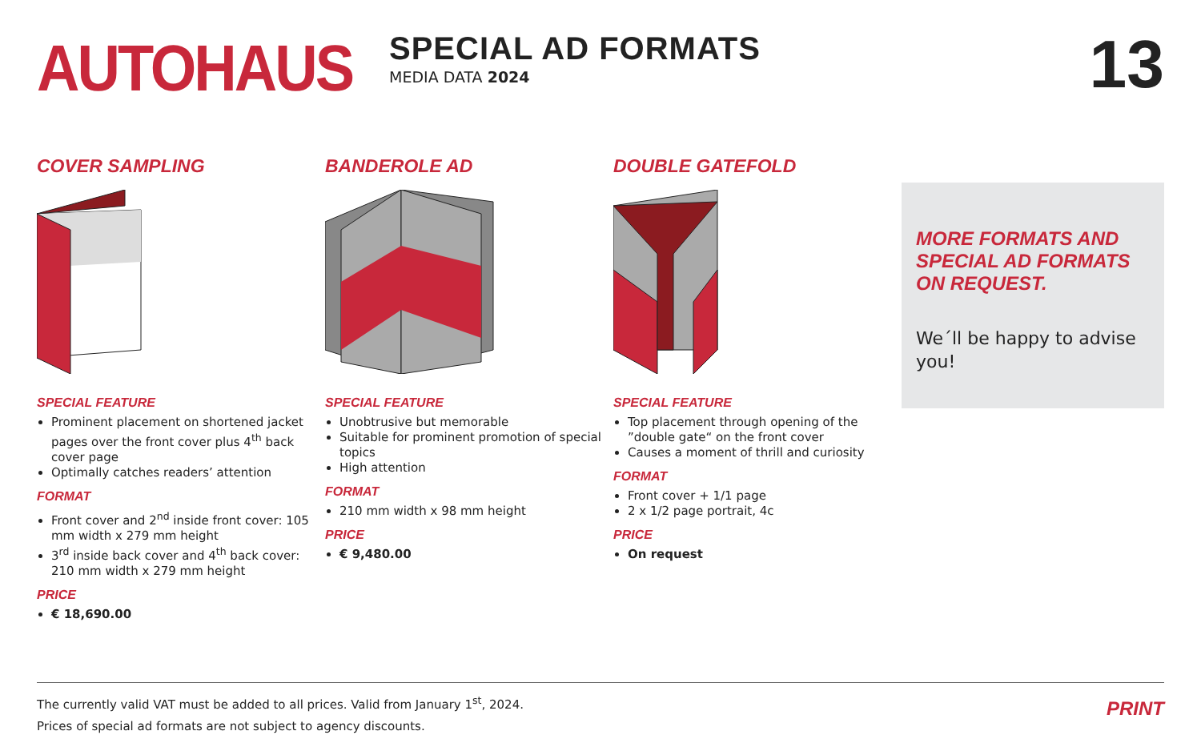AUTOHAUS
SPECIAL AD FORMATS
MEDIA DATA 2024
13
COVER SAMPLING
SPECIAL FEATURE
Prominent placement on shortened jacket pages over the front cover plus 4<sup>th</sup> back cover page
Optimally catches readers’ attention
FORMAT
Front cover and 2<sup>nd</sup> inside front cover: 105 mm width x 279 mm height
3<sup>rd</sup> inside back cover and 4<sup>th</sup> back cover: 210 mm width x 279 mm height
PRICE
€ 18,690.00
BANDEROLE AD
SPECIAL FEATURE
Unobtrusive but memorable
Suitable for prominent promotion of special topics
High attention
FORMAT
210 mm width x 98 mm height
PRICE
€ 9,480.00
DOUBLE GATEFOLD
SPECIAL FEATURE
Top placement through opening of the ”double gate“ on the front cover
Causes a moment of thrill and curiosity
FORMAT
Front cover + 1/1 page
2 x 1/2 page portrait, 4c
PRICE
On request
MORE FORMATS AND SPECIAL AD FORMATS ON REQUEST.
We´ll be happy to advise you!
The currently valid VAT must be added to all prices. Valid from January 1<sup>st</sup>, 2024.
Prices of special ad formats are not subject to agency discounts.
PRINT